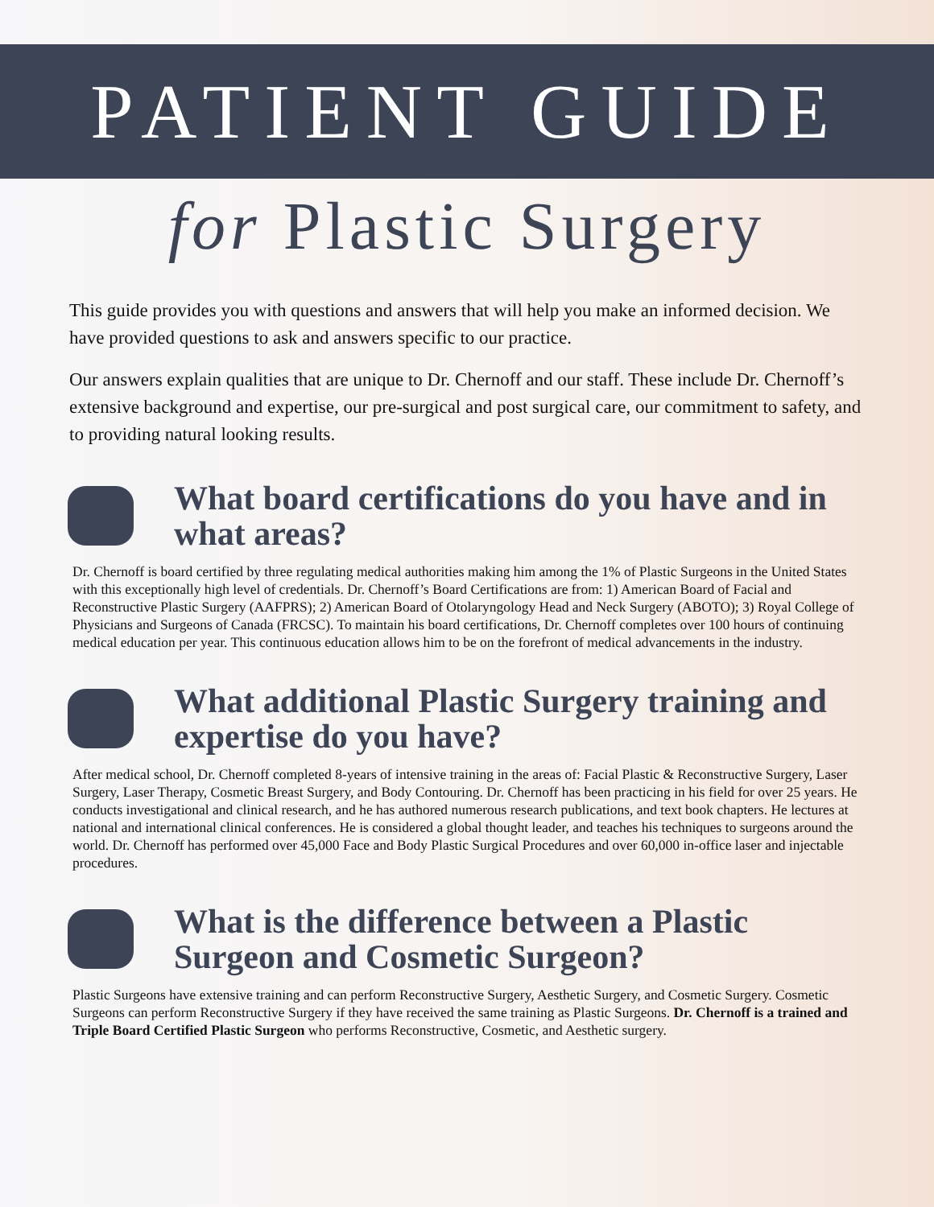PATIENT GUIDE
for Plastic Surgery
This guide provides you with questions and answers that will help you make an informed decision. We have provided questions to ask and answers specific to our practice.
Our answers explain qualities that are unique to Dr. Chernoff and our staff. These include Dr. Chernoff’s extensive background and expertise, our pre-surgical and post surgical care, our commitment to safety, and to providing natural looking results.
What board certifications do you have and in what areas?
Dr. Chernoff is board certified by three regulating medical authorities making him among the 1% of Plastic Surgeons in the United States with this exceptionally high level of credentials. Dr. Chernoff’s Board Certifications are from: 1) American Board of Facial and Reconstructive Plastic Surgery (AAFPRS); 2) American Board of Otolaryngology Head and Neck Surgery (ABOTO); 3) Royal College of Physicians and Surgeons of Canada (FRCSC). To maintain his board certifications, Dr. Chernoff completes over 100 hours of continuing medical education per year. This continuous education allows him to be on the forefront of medical advancements in the industry.
What additional Plastic Surgery training and expertise do you have?
After medical school, Dr. Chernoff completed 8-years of intensive training in the areas of: Facial Plastic & Reconstructive Surgery, Laser Surgery, Laser Therapy, Cosmetic Breast Surgery, and Body Contouring. Dr. Chernoff has been practicing in his field for over 25 years. He conducts investigational and clinical research, and he has authored numerous research publications, and text book chapters. He lectures at national and international clinical conferences. He is considered a global thought leader, and teaches his techniques to surgeons around the world. Dr. Chernoff has performed over 45,000 Face and Body Plastic Surgical Procedures and over 60,000 in-office laser and injectable procedures.
What is the difference between a Plastic Surgeon and Cosmetic Surgeon?
Plastic Surgeons have extensive training and can perform Reconstructive Surgery, Aesthetic Surgery, and Cosmetic Surgery. Cosmetic Surgeons can perform Reconstructive Surgery if they have received the same training as Plastic Surgeons. Dr. Chernoff is a trained and Triple Board Certified Plastic Surgeon who performs Reconstructive, Cosmetic, and Aesthetic surgery.